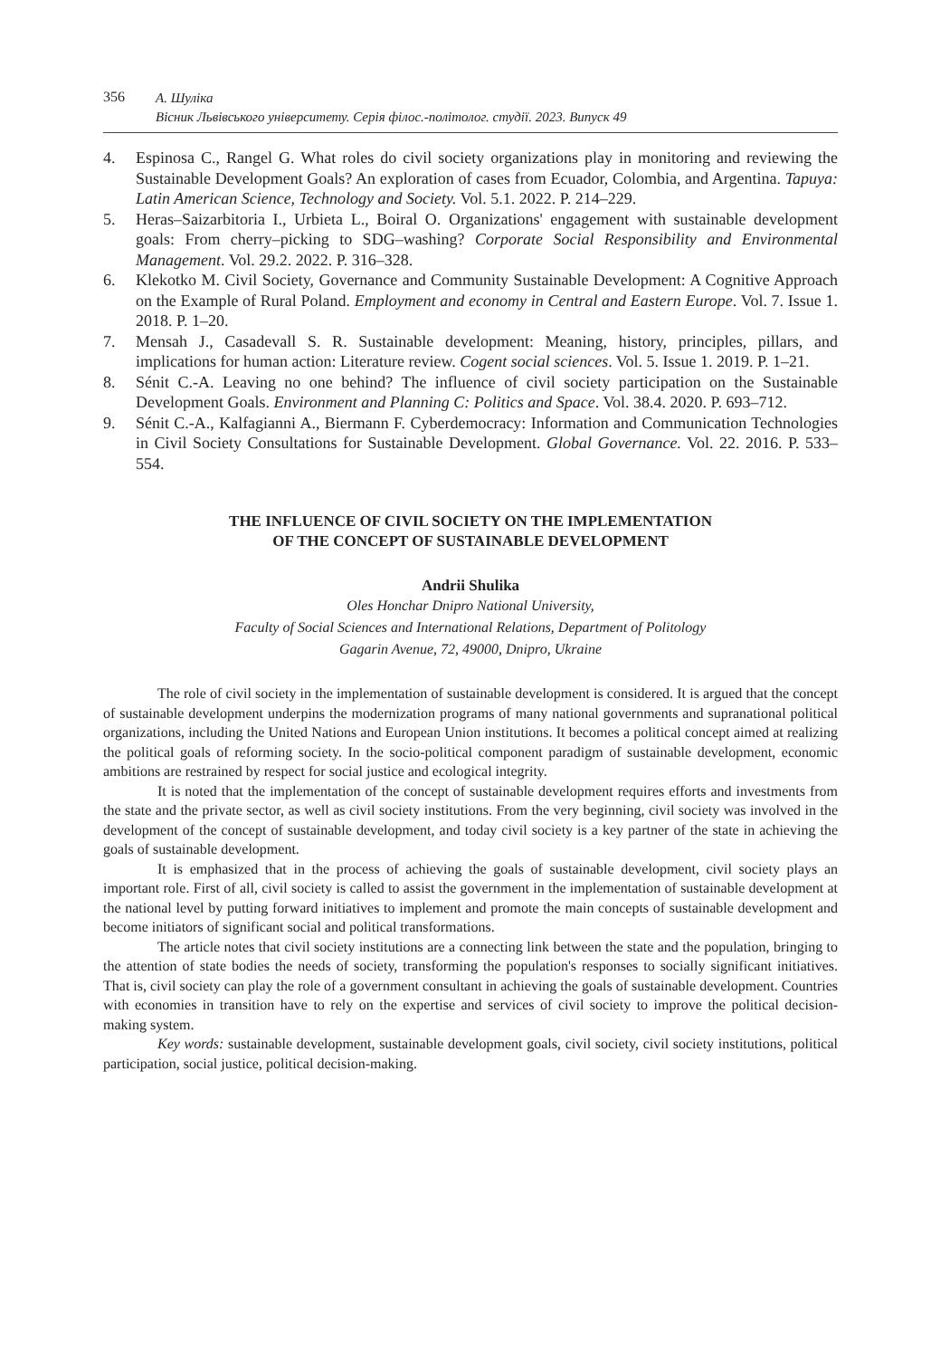356
А. Шуліка
Вісник Львівського університету. Серія філос.-політолог. студії. 2023. Випуск 49
4. Espinosa C., Rangel G. What roles do civil society organizations play in monitoring and reviewing the Sustainable Development Goals? An exploration of cases from Ecuador, Colombia, and Argentina. Tapuya: Latin American Science, Technology and Society. Vol. 5.1. 2022. P. 214–229.
5. Heras–Saizarbitoria I., Urbieta L., Boiral O. Organizations' engagement with sustainable development goals: From cherry–picking to SDG–washing? Corporate Social Responsibility and Environmental Management. Vol. 29.2. 2022. P. 316–328.
6. Klekotko M. Civil Society, Governance and Community Sustainable Development: A Cognitive Approach on the Example of Rural Poland. Employment and economy in Central and Eastern Europe. Vol. 7. Issue 1. 2018. P. 1–20.
7. Mensah J., Casadevall S. R. Sustainable development: Meaning, history, principles, pillars, and implications for human action: Literature review. Cogent social sciences. Vol. 5. Issue 1. 2019. P. 1–21.
8. Sénit C.-A. Leaving no one behind? The influence of civil society participation on the Sustainable Development Goals. Environment and Planning C: Politics and Space. Vol. 38.4. 2020. P. 693–712.
9. Sénit C.-A., Kalfagianni A., Biermann F. Cyberdemocracy: Information and Communication Technologies in Civil Society Consultations for Sustainable Development. Global Governance. Vol. 22. 2016. P. 533–554.
THE INFLUENCE OF CIVIL SOCIETY ON THE IMPLEMENTATION
OF THE CONCEPT OF SUSTAINABLE DEVELOPMENT
Andrii Shulika
Oles Honchar Dnipro National University,
Faculty of Social Sciences and International Relations, Department of Politology
Gagarin Avenue, 72, 49000, Dnipro, Ukraine
The role of civil society in the implementation of sustainable development is considered. It is argued that the concept of sustainable development underpins the modernization programs of many national governments and supranational political organizations, including the United Nations and European Union institutions. It becomes a political concept aimed at realizing the political goals of reforming society. In the socio-political component paradigm of sustainable development, economic ambitions are restrained by respect for social justice and ecological integrity.
It is noted that the implementation of the concept of sustainable development requires efforts and investments from the state and the private sector, as well as civil society institutions. From the very beginning, civil society was involved in the development of the concept of sustainable development, and today civil society is a key partner of the state in achieving the goals of sustainable development.
It is emphasized that in the process of achieving the goals of sustainable development, civil society plays an important role. First of all, civil society is called to assist the government in the implementation of sustainable development at the national level by putting forward initiatives to implement and promote the main concepts of sustainable development and become initiators of significant social and political transformations.
The article notes that civil society institutions are a connecting link between the state and the population, bringing to the attention of state bodies the needs of society, transforming the population's responses to socially significant initiatives. That is, civil society can play the role of a government consultant in achieving the goals of sustainable development. Countries with economies in transition have to rely on the expertise and services of civil society to improve the political decision-making system.
Key words: sustainable development, sustainable development goals, civil society, civil society institutions, political participation, social justice, political decision-making.